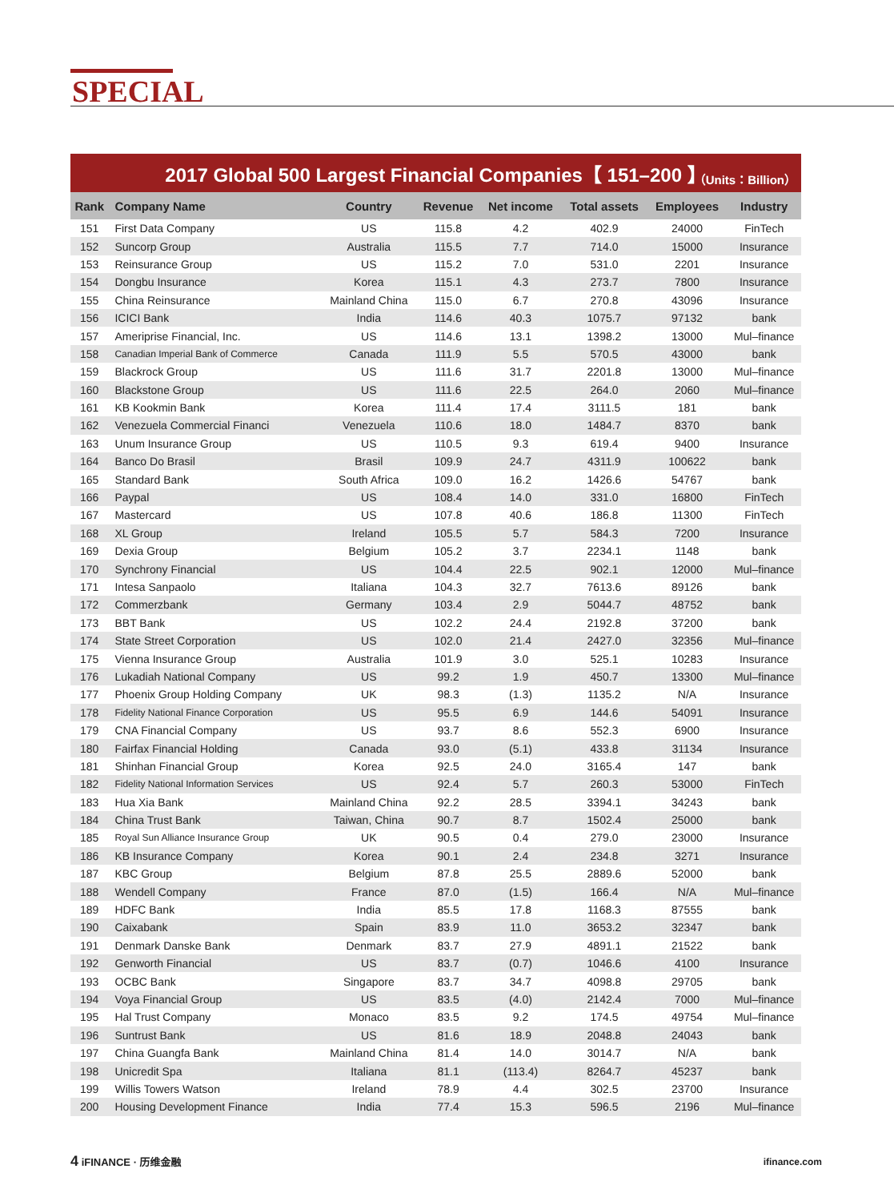SPECIAL
2017 Global 500 Largest Financial Companies【 151–200 】
（Units：Billion）
| Rank | Company Name | Country | Revenue | Net income | Total assets | Employees | Industry |
| --- | --- | --- | --- | --- | --- | --- | --- |
| 151 | First Data Company | US | 115.8 | 4.2 | 402.9 | 24000 | FinTech |
| 152 | Suncorp Group | Australia | 115.5 | 7.7 | 714.0 | 15000 | Insurance |
| 153 | Reinsurance Group | US | 115.2 | 7.0 | 531.0 | 2201 | Insurance |
| 154 | Dongbu Insurance | Korea | 115.1 | 4.3 | 273.7 | 7800 | Insurance |
| 155 | China Reinsurance | Mainland China | 115.0 | 6.7 | 270.8 | 43096 | Insurance |
| 156 | ICICI Bank | India | 114.6 | 40.3 | 1075.7 | 97132 | bank |
| 157 | Ameriprise Financial, Inc. | US | 114.6 | 13.1 | 1398.2 | 13000 | Mul–finance |
| 158 | Canadian Imperial Bank of Commerce | Canada | 111.9 | 5.5 | 570.5 | 43000 | bank |
| 159 | Blackrock Group | US | 111.6 | 31.7 | 2201.8 | 13000 | Mul–finance |
| 160 | Blackstone Group | US | 111.6 | 22.5 | 264.0 | 2060 | Mul–finance |
| 161 | KB Kookmin Bank | Korea | 111.4 | 17.4 | 3111.5 | 181 | bank |
| 162 | Venezuela Commercial Financi | Venezuela | 110.6 | 18.0 | 1484.7 | 8370 | bank |
| 163 | Unum Insurance Group | US | 110.5 | 9.3 | 619.4 | 9400 | Insurance |
| 164 | Banco Do Brasil | Brasil | 109.9 | 24.7 | 4311.9 | 100622 | bank |
| 165 | Standard Bank | South Africa | 109.0 | 16.2 | 1426.6 | 54767 | bank |
| 166 | Paypal | US | 108.4 | 14.0 | 331.0 | 16800 | FinTech |
| 167 | Mastercard | US | 107.8 | 40.6 | 186.8 | 11300 | FinTech |
| 168 | XL Group | Ireland | 105.5 | 5.7 | 584.3 | 7200 | Insurance |
| 169 | Dexia Group | Belgium | 105.2 | 3.7 | 2234.1 | 1148 | bank |
| 170 | Synchrony Financial | US | 104.4 | 22.5 | 902.1 | 12000 | Mul–finance |
| 171 | Intesa Sanpaolo | Italiana | 104.3 | 32.7 | 7613.6 | 89126 | bank |
| 172 | Commerzbank | Germany | 103.4 | 2.9 | 5044.7 | 48752 | bank |
| 173 | BBT Bank | US | 102.2 | 24.4 | 2192.8 | 37200 | bank |
| 174 | State Street Corporation | US | 102.0 | 21.4 | 2427.0 | 32356 | Mul–finance |
| 175 | Vienna Insurance Group | Australia | 101.9 | 3.0 | 525.1 | 10283 | Insurance |
| 176 | Lukadiah National Company | US | 99.2 | 1.9 | 450.7 | 13300 | Mul–finance |
| 177 | Phoenix Group Holding Company | UK | 98.3 | (1.3) | 1135.2 | N/A | Insurance |
| 178 | Fidelity National Finance Corporation | US | 95.5 | 6.9 | 144.6 | 54091 | Insurance |
| 179 | CNA Financial Company | US | 93.7 | 8.6 | 552.3 | 6900 | Insurance |
| 180 | Fairfax Financial Holding | Canada | 93.0 | (5.1) | 433.8 | 31134 | Insurance |
| 181 | Shinhan Financial Group | Korea | 92.5 | 24.0 | 3165.4 | 147 | bank |
| 182 | Fidelity National Information Services | US | 92.4 | 5.7 | 260.3 | 53000 | FinTech |
| 183 | Hua Xia Bank | Mainland China | 92.2 | 28.5 | 3394.1 | 34243 | bank |
| 184 | China Trust Bank | Taiwan, China | 90.7 | 8.7 | 1502.4 | 25000 | bank |
| 185 | Royal Sun Alliance Insurance Group | UK | 90.5 | 0.4 | 279.0 | 23000 | Insurance |
| 186 | KB Insurance Company | Korea | 90.1 | 2.4 | 234.8 | 3271 | Insurance |
| 187 | KBC Group | Belgium | 87.8 | 25.5 | 2889.6 | 52000 | bank |
| 188 | Wendell Company | France | 87.0 | (1.5) | 166.4 | N/A | Mul–finance |
| 189 | HDFC Bank | India | 85.5 | 17.8 | 1168.3 | 87555 | bank |
| 190 | Caixabank | Spain | 83.9 | 11.0 | 3653.2 | 32347 | bank |
| 191 | Denmark Danske Bank | Denmark | 83.7 | 27.9 | 4891.1 | 21522 | bank |
| 192 | Genworth Financial | US | 83.7 | (0.7) | 1046.6 | 4100 | Insurance |
| 193 | OCBC Bank | Singapore | 83.7 | 34.7 | 4098.8 | 29705 | bank |
| 194 | Voya Financial Group | US | 83.5 | (4.0) | 2142.4 | 7000 | Mul–finance |
| 195 | Hal Trust Company | Monaco | 83.5 | 9.2 | 174.5 | 49754 | Mul–finance |
| 196 | Suntrust Bank | US | 81.6 | 18.9 | 2048.8 | 24043 | bank |
| 197 | China Guangfa Bank | Mainland China | 81.4 | 14.0 | 3014.7 | N/A | bank |
| 198 | Unicredit Spa | Italiana | 81.1 | (113.4) | 8264.7 | 45237 | bank |
| 199 | Willis Towers Watson | Ireland | 78.9 | 4.4 | 302.5 | 23700 | Insurance |
| 200 | Housing Development Finance | India | 77.4 | 15.3 | 596.5 | 2196 | Mul–finance |
4 iFINANCE · 历维金融 ifinance.com